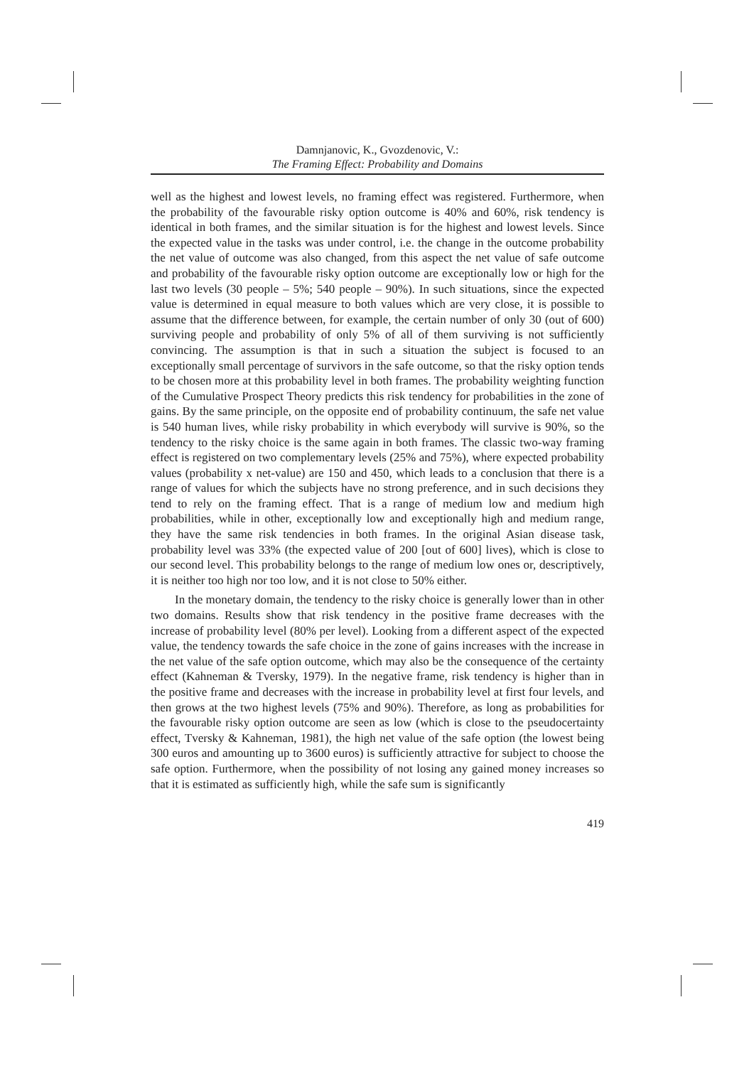Damnjanovic, K., Gvozdenovic, V.:
The Framing Effect: Probability and Domains
well as the highest and lowest levels, no framing effect was registered. Furthermore, when the probability of the favourable risky option outcome is 40% and 60%, risk tendency is identical in both frames, and the similar situation is for the highest and lowest levels. Since the expected value in the tasks was under control, i.e. the change in the outcome probability the net value of outcome was also changed, from this aspect the net value of safe outcome and probability of the favourable risky option outcome are exceptionally low or high for the last two levels (30 people – 5%; 540 people – 90%). In such situations, since the expected value is determined in equal measure to both values which are very close, it is possible to assume that the difference between, for example, the certain number of only 30 (out of 600) surviving people and probability of only 5% of all of them surviving is not sufficiently convincing. The assumption is that in such a situation the subject is focused to an exceptionally small percentage of survivors in the safe outcome, so that the risky option tends to be chosen more at this probability level in both frames. The probability weighting function of the Cumulative Prospect Theory predicts this risk tendency for probabilities in the zone of gains. By the same principle, on the opposite end of probability continuum, the safe net value is 540 human lives, while risky probability in which everybody will survive is 90%, so the tendency to the risky choice is the same again in both frames. The classic two-way framing effect is registered on two complementary levels (25% and 75%), where expected probability values (probability x net-value) are 150 and 450, which leads to a conclusion that there is a range of values for which the subjects have no strong preference, and in such decisions they tend to rely on the framing effect. That is a range of medium low and medium high probabilities, while in other, exceptionally low and exceptionally high and medium range, they have the same risk tendencies in both frames. In the original Asian disease task, probability level was 33% (the expected value of 200 [out of 600] lives), which is close to our second level. This probability belongs to the range of medium low ones or, descriptively, it is neither too high nor too low, and it is not close to 50% either.
In the monetary domain, the tendency to the risky choice is generally lower than in other two domains. Results show that risk tendency in the positive frame decreases with the increase of probability level (80% per level). Looking from a different aspect of the expected value, the tendency towards the safe choice in the zone of gains increases with the increase in the net value of the safe option outcome, which may also be the consequence of the certainty effect (Kahneman & Tversky, 1979). In the negative frame, risk tendency is higher than in the positive frame and decreases with the increase in probability level at first four levels, and then grows at the two highest levels (75% and 90%). Therefore, as long as probabilities for the favourable risky option outcome are seen as low (which is close to the pseudocertainty effect, Tversky & Kahneman, 1981), the high net value of the safe option (the lowest being 300 euros and amounting up to 3600 euros) is sufficiently attractive for subject to choose the safe option. Furthermore, when the possibility of not losing any gained money increases so that it is estimated as sufficiently high, while the safe sum is significantly
419